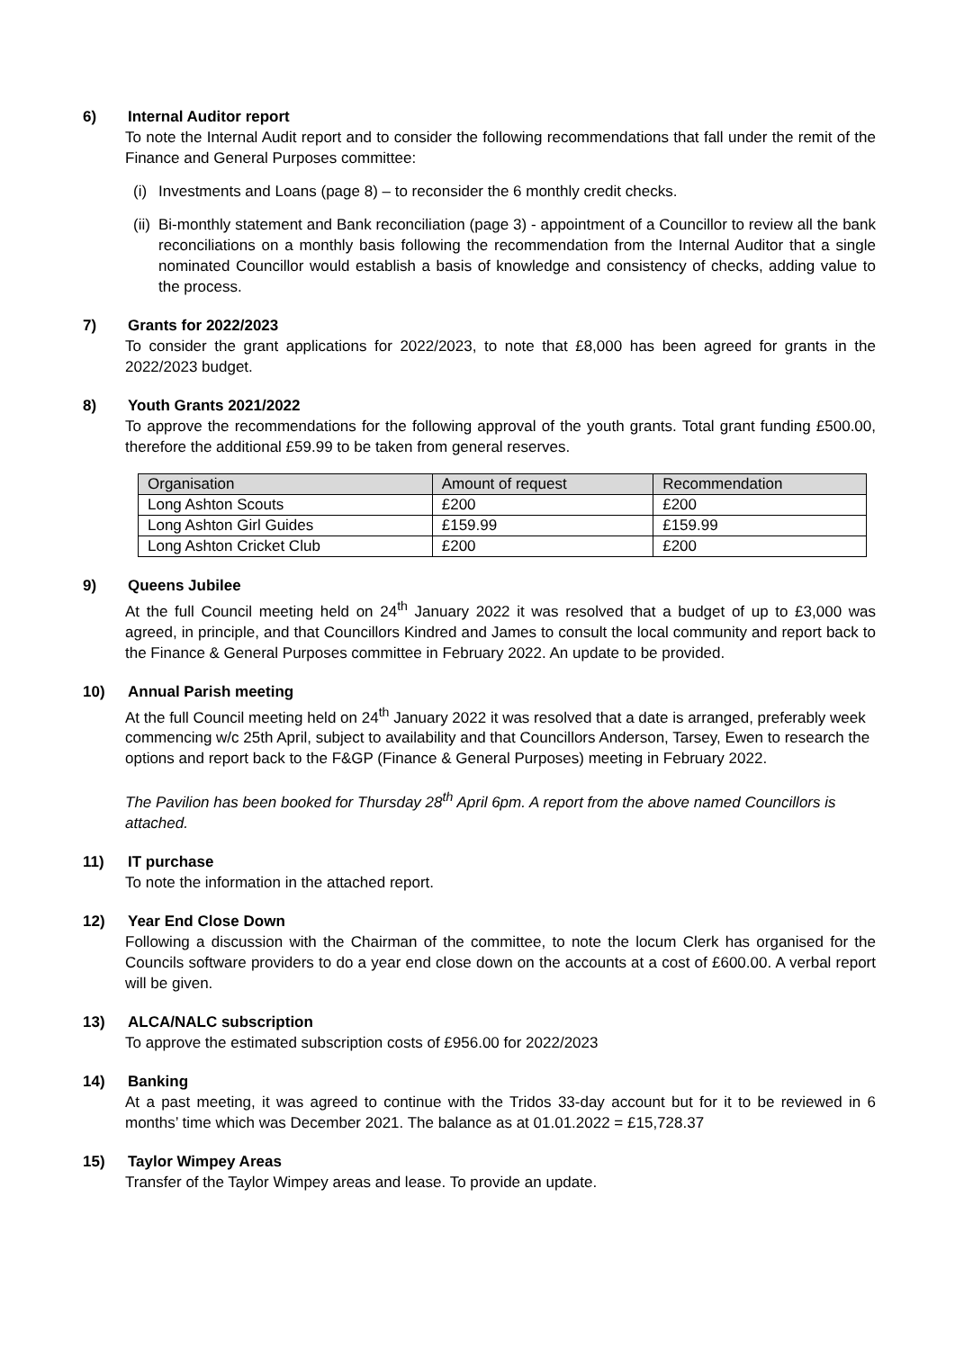6) Internal Auditor report
To note the Internal Audit report and to consider the following recommendations that fall under the remit of the Finance and General Purposes committee:
(i)
Investments and Loans (page 8) – to reconsider the 6 monthly credit checks.
(ii)
Bi-monthly statement and Bank reconciliation (page 3) - appointment of a Councillor to review all the bank reconciliations on a monthly basis following the recommendation from the Internal Auditor that a single nominated Councillor would establish a basis of knowledge and consistency of checks, adding value to the process.
7) Grants for 2022/2023
To consider the grant applications for 2022/2023, to note that £8,000 has been agreed for grants in the 2022/2023 budget.
8) Youth Grants 2021/2022
To approve the recommendations for the following approval of the youth grants. Total grant funding £500.00, therefore the additional £59.99 to be taken from general reserves.
| Organisation | Amount of request | Recommendation |
| Long Ashton Scouts | £200 | £200 |
| Long Ashton Girl Guides | £159.99 | £159.99 |
| Long Ashton Cricket Club | £200 | £200 |
9) Queens Jubilee
At the full Council meeting held on 24<sup>th</sup> January 2022 it was resolved that a budget of up to £3,000 was agreed, in principle, and that Councillors Kindred and James to consult the local community and report back to the Finance & General Purposes committee in February 2022. An update to be provided.
10) Annual Parish meeting
At the full Council meeting held on 24<sup>th</sup> January 2022 it was resolved that a date is arranged, preferably week commencing w/c 25th April, subject to availability and that Councillors Anderson, Tarsey, Ewen to research the options and report back to the F&GP (Finance & General Purposes) meeting in February 2022.
The Pavilion has been booked for Thursday 28<sup>th</sup> April 6pm. A report from the above named Councillors is attached.
11) IT purchase
To note the information in the attached report.
12) Year End Close Down
Following a discussion with the Chairman of the committee, to note the locum Clerk has organised for the Councils software providers to do a year end close down on the accounts at a cost of £600.00. A verbal report will be given.
13) ALCA/NALC subscription
To approve the estimated subscription costs of £956.00 for 2022/2023
14) Banking
At a past meeting, it was agreed to continue with the Tridos 33-day account but for it to be reviewed in 6 months’ time which was December 2021. The balance as at 01.01.2022 = £15,728.37
15) Taylor Wimpey Areas
Transfer of the Taylor Wimpey areas and lease. To provide an update.